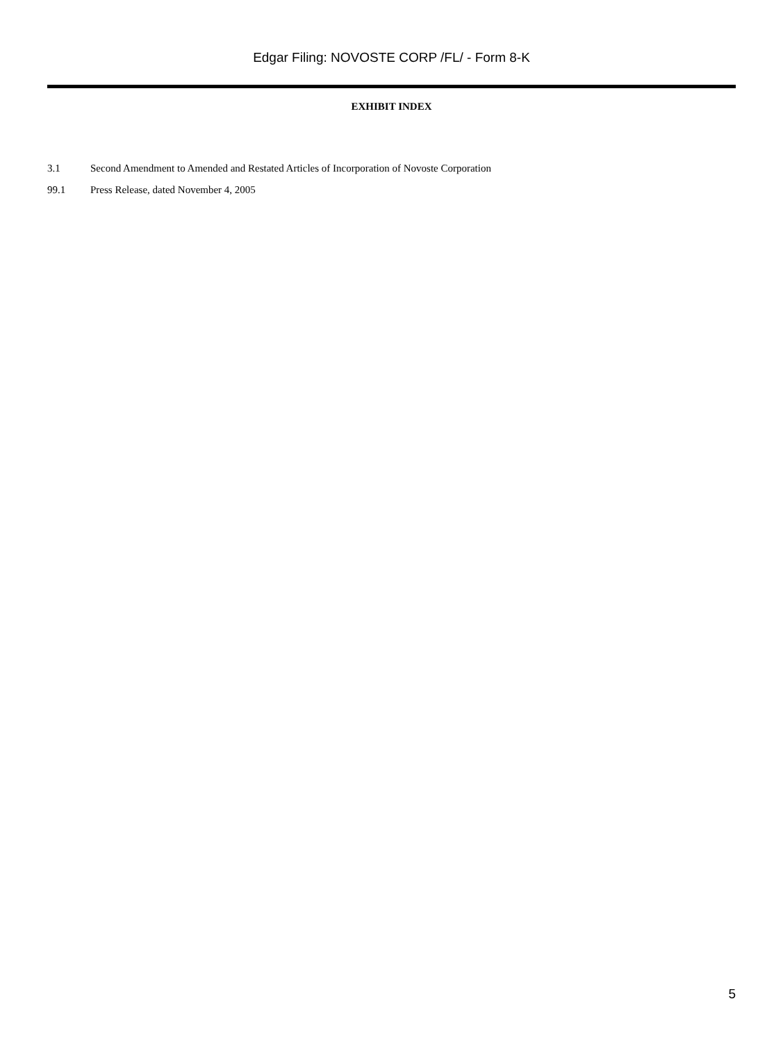Edgar Filing: NOVOSTE CORP /FL/ - Form 8-K
EXHIBIT INDEX
| 3.1 | Second Amendment to Amended and Restated Articles of Incorporation of Novoste Corporation |
| 99.1 | Press Release, dated November 4, 2005 |
5